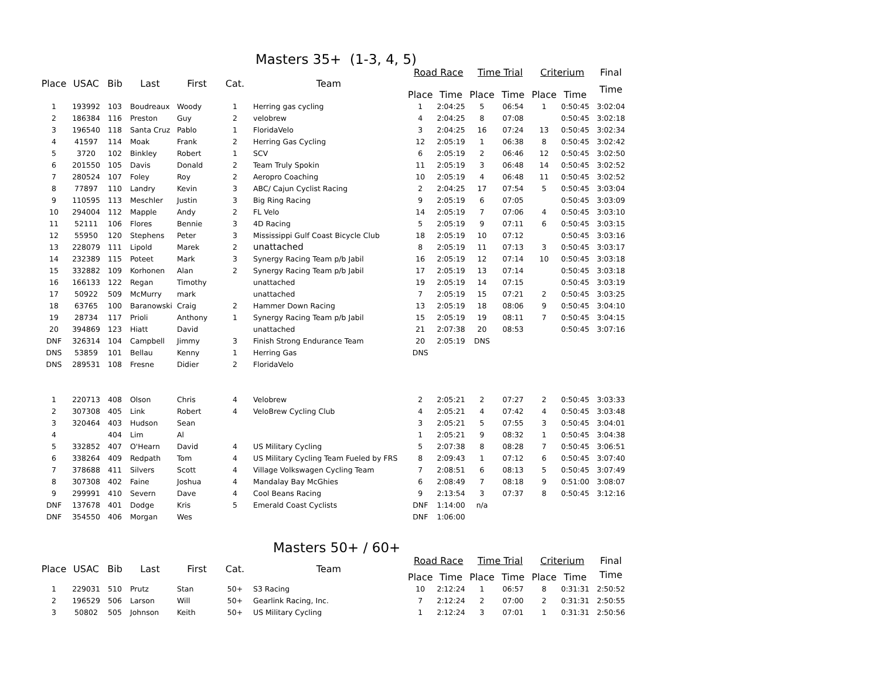Masters 35+ (1-3, 4, 5)
| Place | USAC | Bib | Last | First | Cat. | Team | Road Race | | Time Trial | | Criterium | | Final |
| --- | --- | --- | --- | --- | --- | --- | --- | --- | --- | --- | --- | --- | --- |
| | | | | | | | Place | Time | Place | Time | Place | Time | Time |
| 1 | 193992 | 103 | Boudreaux | Woody | 1 | Herring gas cycling | 1 | 2:04:25 | 5 | 06:54 | 1 | 0:50:45 | 3:02:04 |
| 2 | 186384 | 116 | Preston | Guy | 2 | velobrew | 4 | 2:04:25 | 8 | 07:08 | | 0:50:45 | 3:02:18 |
| 3 | 196540 | 118 | Santa Cruz | Pablo | 1 | FloridaVelo | 3 | 2:04:25 | 16 | 07:24 | 13 | 0:50:45 | 3:02:34 |
| 4 | 41597 | 114 | Moak | Frank | 2 | Herring Gas Cycling | 12 | 2:05:19 | 1 | 06:38 | 8 | 0:50:45 | 3:02:42 |
| 5 | 3720 | 102 | Binkley | Robert | 1 | SCV | 6 | 2:05:19 | 2 | 06:46 | 12 | 0:50:45 | 3:02:50 |
| 6 | 201550 | 105 | Davis | Donald | 2 | Team Truly Spokin | 11 | 2:05:19 | 3 | 06:48 | 14 | 0:50:45 | 3:02:52 |
| 7 | 280524 | 107 | Foley | Roy | 2 | Aeropro Coaching | 10 | 2:05:19 | 4 | 06:48 | 11 | 0:50:45 | 3:02:52 |
| 8 | 77897 | 110 | Landry | Kevin | 3 | ABC/ Cajun Cyclist Racing | 2 | 2:04:25 | 17 | 07:54 | 5 | 0:50:45 | 3:03:04 |
| 9 | 110595 | 113 | Meschler | Justin | 3 | Big Ring Racing | 9 | 2:05:19 | 6 | 07:05 | | 0:50:45 | 3:03:09 |
| 10 | 294004 | 112 | Mapple | Andy | 2 | FL Velo | 14 | 2:05:19 | 7 | 07:06 | 4 | 0:50:45 | 3:03:10 |
| 11 | 52111 | 106 | Flores | Bennie | 3 | 4D Racing | 5 | 2:05:19 | 9 | 07:11 | 6 | 0:50:45 | 3:03:15 |
| 12 | 55950 | 120 | Stephens | Peter | 3 | Mississippi Gulf Coast Bicycle Club | 18 | 2:05:19 | 10 | 07:12 | | 0:50:45 | 3:03:16 |
| 13 | 228079 | 111 | Lipold | Marek | 2 | unattached | 8 | 2:05:19 | 11 | 07:13 | 3 | 0:50:45 | 3:03:17 |
| 14 | 232389 | 115 | Poteet | Mark | 3 | Synergy Racing Team p/b Jabil | 16 | 2:05:19 | 12 | 07:14 | 10 | 0:50:45 | 3:03:18 |
| 15 | 332882 | 109 | Korhonen | Alan | 2 | Synergy Racing Team p/b Jabil | 17 | 2:05:19 | 13 | 07:14 | | 0:50:45 | 3:03:18 |
| 16 | 166133 | 122 | Regan | Timothy | | unattached | 19 | 2:05:19 | 14 | 07:15 | | 0:50:45 | 3:03:19 |
| 17 | 50922 | 509 | McMurry | mark | | unattached | 7 | 2:05:19 | 15 | 07:21 | 2 | 0:50:45 | 3:03:25 |
| 18 | 63765 | 100 | Baranowski | Craig | 2 | Hammer Down Racing | 13 | 2:05:19 | 18 | 08:06 | 9 | 0:50:45 | 3:04:10 |
| 19 | 28734 | 117 | Prioli | Anthony | 1 | Synergy Racing Team p/b Jabil | 15 | 2:05:19 | 19 | 08:11 | 7 | 0:50:45 | 3:04:15 |
| 20 | 394869 | 123 | Hiatt | David | | unattached | 21 | 2:07:38 | 20 | 08:53 | | 0:50:45 | 3:07:16 |
| DNF | 326314 | 104 | Campbell | Jimmy | 3 | Finish Strong Endurance Team | 20 | 2:05:19 | DNS | | | | |
| DNS | 53859 | 101 | Bellau | Kenny | 1 | Herring Gas | DNS | | | | | | |
| DNS | 289531 | 108 | Fresne | Didier | 2 | FloridaVelo | | | | | | | |
| 1 | 220713 | 408 | Olson | Chris | 4 | Velobrew | 2 | 2:05:21 | 2 | 07:27 | 2 | 0:50:45 | 3:03:33 |
| 2 | 307308 | 405 | Link | Robert | 4 | VeloBrew Cycling Club | 4 | 2:05:21 | 4 | 07:42 | 4 | 0:50:45 | 3:03:48 |
| 3 | 320464 | 403 | Hudson | Sean | | | 3 | 2:05:21 | 5 | 07:55 | 3 | 0:50:45 | 3:04:01 |
| 4 | | 404 | Lim | Al | | | 1 | 2:05:21 | 9 | 08:32 | 1 | 0:50:45 | 3:04:38 |
| 5 | 332852 | 407 | O'Hearn | David | 4 | US Military Cycling | 5 | 2:07:38 | 8 | 08:28 | 7 | 0:50:45 | 3:06:51 |
| 6 | 338264 | 409 | Redpath | Tom | 4 | US Military Cycling Team Fueled by FRS | 8 | 2:09:43 | 1 | 07:12 | 6 | 0:50:45 | 3:07:40 |
| 7 | 378688 | 411 | Silvers | Scott | 4 | Village Volkswagen Cycling Team | 7 | 2:08:51 | 6 | 08:13 | 5 | 0:50:45 | 3:07:49 |
| 8 | 307308 | 402 | Faine | Joshua | 4 | Mandalay Bay McGhies | 6 | 2:08:49 | 7 | 08:18 | 9 | 0:51:00 | 3:08:07 |
| 9 | 299991 | 410 | Severn | Dave | 4 | Cool Beans Racing | 9 | 2:13:54 | 3 | 07:37 | 8 | 0:50:45 | 3:12:16 |
| DNF | 137678 | 401 | Dodge | Kris | 5 | Emerald Coast Cyclists | DNF | 1:14:00 | n/a | | | | |
| DNF | 354550 | 406 | Morgan | Wes | | | DNF | 1:06:00 | | | | | |
Masters 50+ / 60+
| Place | USAC | Bib | Last | First | Cat. | Team | Road Race | | Time Trial | | Criterium | | Final |
| --- | --- | --- | --- | --- | --- | --- | --- | --- | --- | --- | --- | --- | --- |
| | | | | | | | Place | Time | Place | Time | Place | Time | Time |
| 1 | 229031 | 510 | Prutz | Stan | 50+ | S3 Racing | 10 | 2:12:24 | 1 | 06:57 | 8 | 0:31:31 | 2:50:52 |
| 2 | 196529 | 506 | Larson | Will | 50+ | Gearlink Racing, Inc. | 7 | 2:12:24 | 2 | 07:00 | 2 | 0:31:31 | 2:50:55 |
| 3 | 50802 | 505 | Johnson | Keith | 50+ | US Military Cycling | 1 | 2:12:24 | 3 | 07:01 | 1 | 0:31:31 | 2:50:56 |